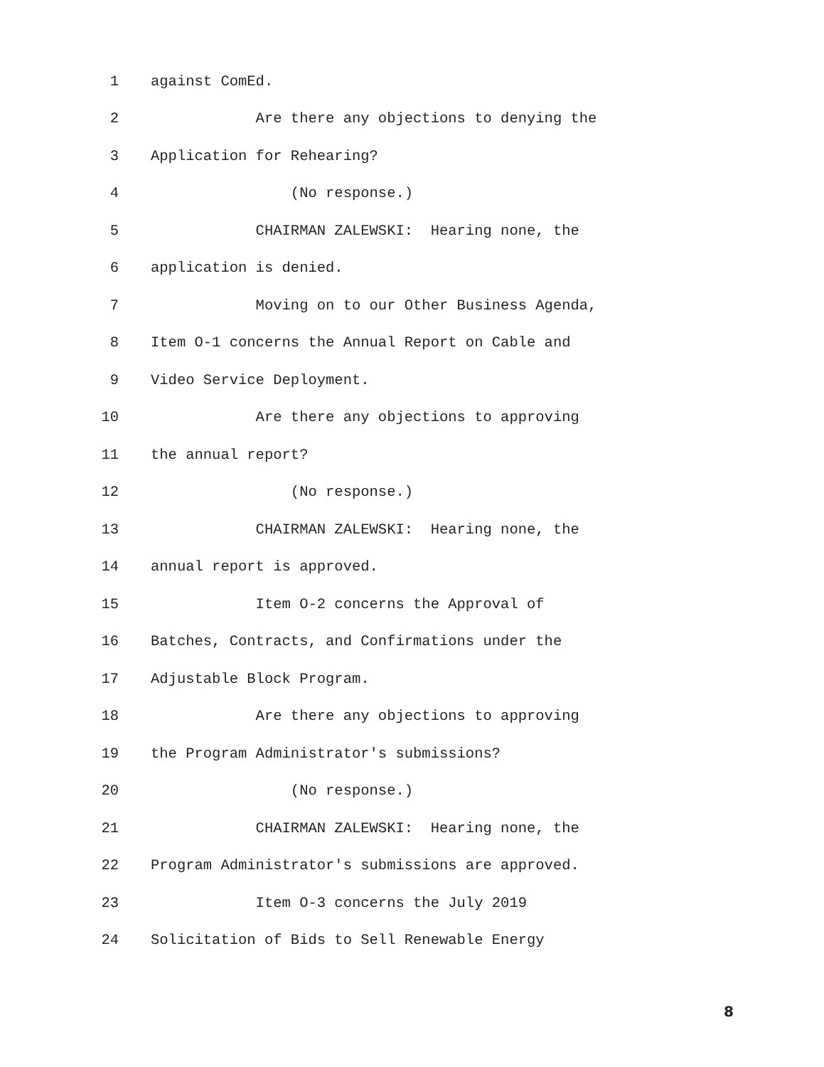1 against ComEd.
2 Are there any objections to denying the
3 Application for Rehearing?
4 (No response.)
5 CHAIRMAN ZALEWSKI: Hearing none, the
6 application is denied.
7 Moving on to our Other Business Agenda,
8 Item O-1 concerns the Annual Report on Cable and
9 Video Service Deployment.
10 Are there any objections to approving
11 the annual report?
12 (No response.)
13 CHAIRMAN ZALEWSKI: Hearing none, the
14 annual report is approved.
15 Item O-2 concerns the Approval of
16 Batches, Contracts, and Confirmations under the
17 Adjustable Block Program.
18 Are there any objections to approving
19 the Program Administrator's submissions?
20 (No response.)
21 CHAIRMAN ZALEWSKI: Hearing none, the
22 Program Administrator's submissions are approved.
23 Item O-3 concerns the July 2019
24 Solicitation of Bids to Sell Renewable Energy
8